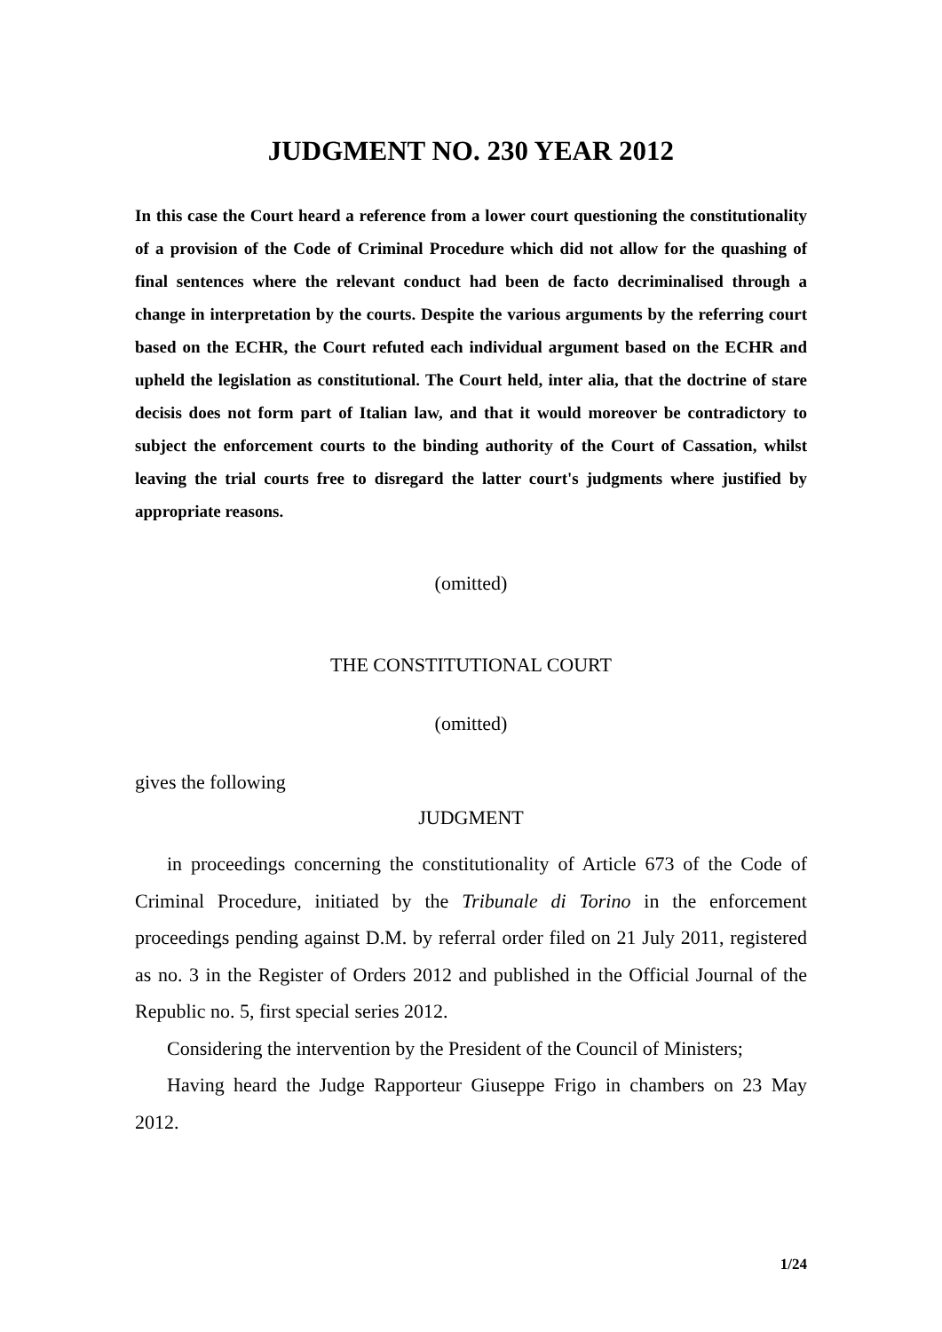JUDGMENT NO. 230 YEAR 2012
In this case the Court heard a reference from a lower court questioning the constitutionality of a provision of the Code of Criminal Procedure which did not allow for the quashing of final sentences where the relevant conduct had been de facto decriminalised through a change in interpretation by the courts. Despite the various arguments by the referring court based on the ECHR, the Court refuted each individual argument based on the ECHR and upheld the legislation as constitutional. The Court held, inter alia, that the doctrine of stare decisis does not form part of Italian law, and that it would moreover be contradictory to subject the enforcement courts to the binding authority of the Court of Cassation, whilst leaving the trial courts free to disregard the latter court's judgments where justified by appropriate reasons.
(omitted)
THE CONSTITUTIONAL COURT
(omitted)
gives the following
JUDGMENT
in proceedings concerning the constitutionality of Article 673 of the Code of Criminal Procedure, initiated by the Tribunale di Torino in the enforcement proceedings pending against D.M. by referral order filed on 21 July 2011, registered as no. 3 in the Register of Orders 2012 and published in the Official Journal of the Republic no. 5, first special series 2012.
Considering the intervention by the President of the Council of Ministers;
Having heard the Judge Rapporteur Giuseppe Frigo in chambers on 23 May 2012.
1/24